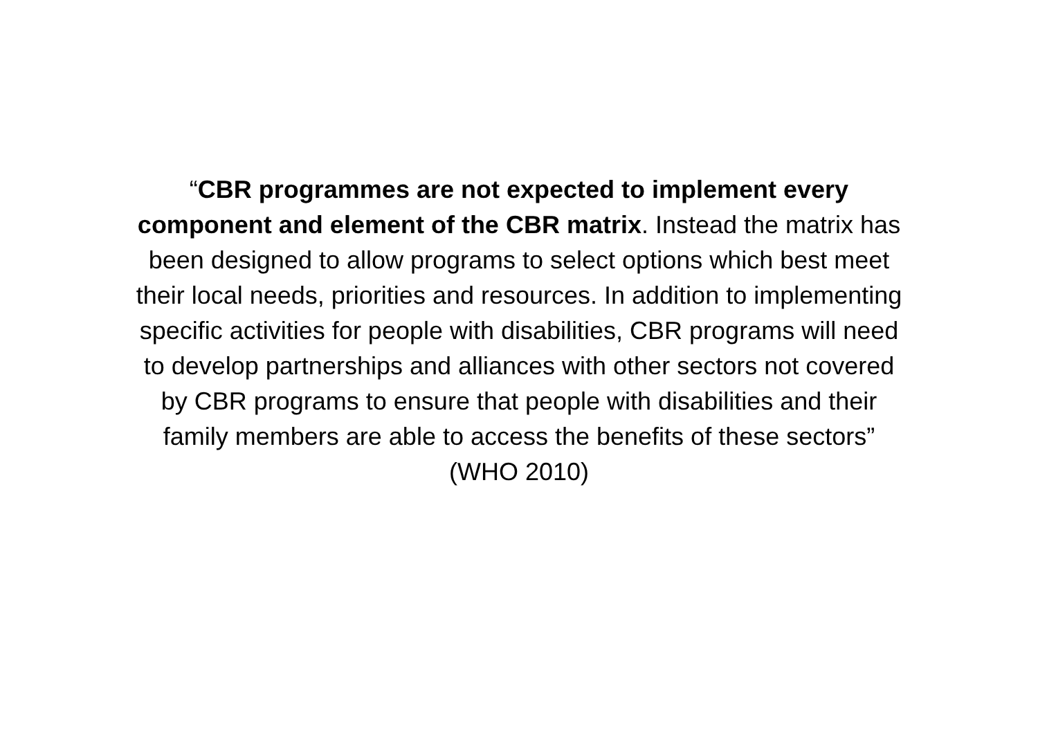“CBR programmes are not expected to implement every component and element of the CBR matrix. Instead the matrix has been designed to allow programs to select options which best meet their local needs, priorities and resources. In addition to implementing specific activities for people with disabilities, CBR programs will need to develop partnerships and alliances with other sectors not covered by CBR programs to ensure that people with disabilities and their family members are able to access the benefits of these sectors” (WHO 2010)